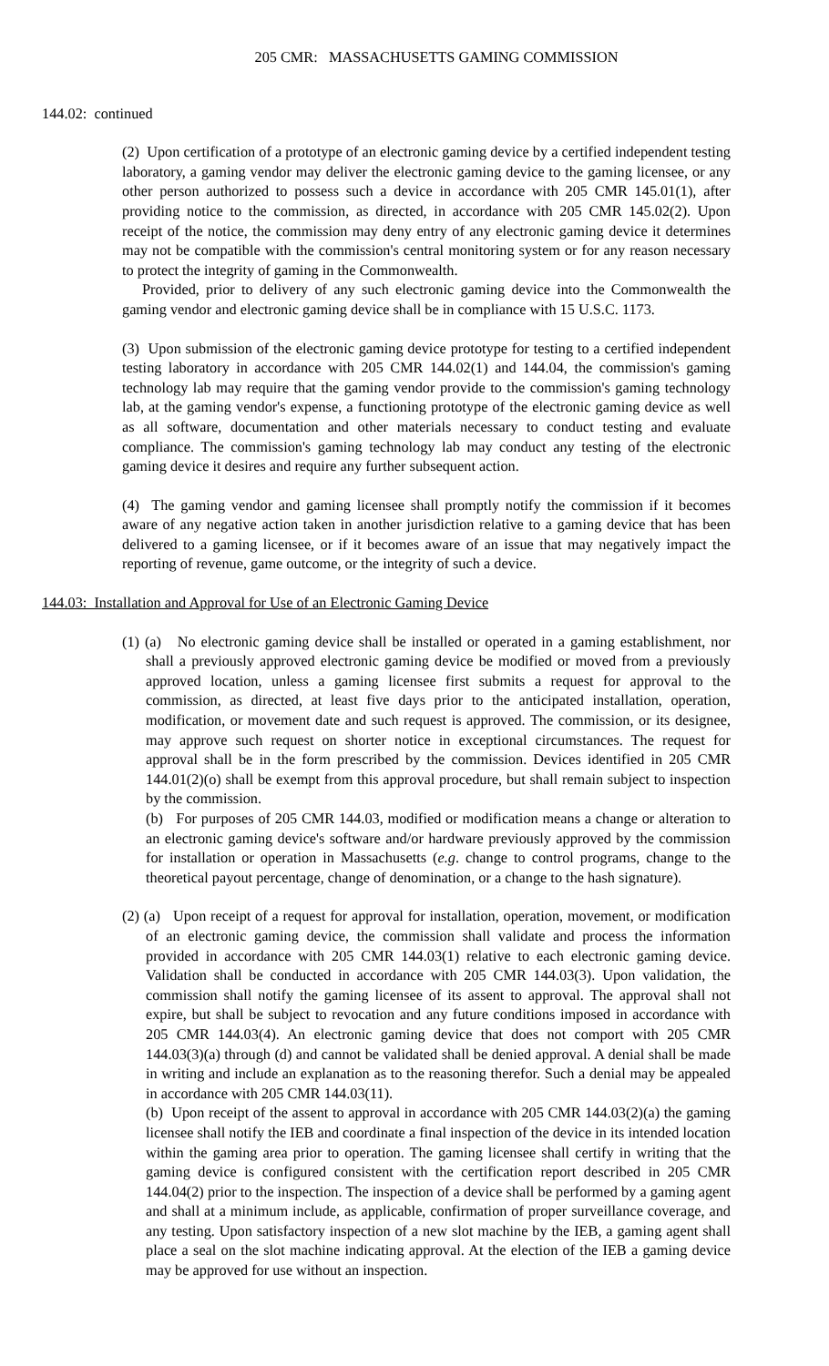205 CMR: MASSACHUSETTS GAMING COMMISSION
144.02: continued
(2) Upon certification of a prototype of an electronic gaming device by a certified independent testing laboratory, a gaming vendor may deliver the electronic gaming device to the gaming licensee, or any other person authorized to possess such a device in accordance with 205 CMR 145.01(1), after providing notice to the commission, as directed, in accordance with 205 CMR 145.02(2). Upon receipt of the notice, the commission may deny entry of any electronic gaming device it determines may not be compatible with the commission's central monitoring system or for any reason necessary to protect the integrity of gaming in the Commonwealth.
Provided, prior to delivery of any such electronic gaming device into the Commonwealth the gaming vendor and electronic gaming device shall be in compliance with 15 U.S.C. 1173.
(3) Upon submission of the electronic gaming device prototype for testing to a certified independent testing laboratory in accordance with 205 CMR 144.02(1) and 144.04, the commission's gaming technology lab may require that the gaming vendor provide to the commission's gaming technology lab, at the gaming vendor's expense, a functioning prototype of the electronic gaming device as well as all software, documentation and other materials necessary to conduct testing and evaluate compliance. The commission's gaming technology lab may conduct any testing of the electronic gaming device it desires and require any further subsequent action.
(4) The gaming vendor and gaming licensee shall promptly notify the commission if it becomes aware of any negative action taken in another jurisdiction relative to a gaming device that has been delivered to a gaming licensee, or if it becomes aware of an issue that may negatively impact the reporting of revenue, game outcome, or the integrity of such a device.
144.03: Installation and Approval for Use of an Electronic Gaming Device
(1) (a) No electronic gaming device shall be installed or operated in a gaming establishment, nor shall a previously approved electronic gaming device be modified or moved from a previously approved location, unless a gaming licensee first submits a request for approval to the commission, as directed, at least five days prior to the anticipated installation, operation, modification, or movement date and such request is approved. The commission, or its designee, may approve such request on shorter notice in exceptional circumstances. The request for approval shall be in the form prescribed by the commission. Devices identified in 205 CMR 144.01(2)(o) shall be exempt from this approval procedure, but shall remain subject to inspection by the commission.
(b) For purposes of 205 CMR 144.03, modified or modification means a change or alteration to an electronic gaming device's software and/or hardware previously approved by the commission for installation or operation in Massachusetts (e.g. change to control programs, change to the theoretical payout percentage, change of denomination, or a change to the hash signature).
(2) (a) Upon receipt of a request for approval for installation, operation, movement, or modification of an electronic gaming device, the commission shall validate and process the information provided in accordance with 205 CMR 144.03(1) relative to each electronic gaming device. Validation shall be conducted in accordance with 205 CMR 144.03(3). Upon validation, the commission shall notify the gaming licensee of its assent to approval. The approval shall not expire, but shall be subject to revocation and any future conditions imposed in accordance with 205 CMR 144.03(4). An electronic gaming device that does not comport with 205 CMR 144.03(3)(a) through (d) and cannot be validated shall be denied approval. A denial shall be made in writing and include an explanation as to the reasoning therefor. Such a denial may be appealed in accordance with 205 CMR 144.03(11).
(b) Upon receipt of the assent to approval in accordance with 205 CMR 144.03(2)(a) the gaming licensee shall notify the IEB and coordinate a final inspection of the device in its intended location within the gaming area prior to operation. The gaming licensee shall certify in writing that the gaming device is configured consistent with the certification report described in 205 CMR 144.04(2) prior to the inspection. The inspection of a device shall be performed by a gaming agent and shall at a minimum include, as applicable, confirmation of proper surveillance coverage, and any testing. Upon satisfactory inspection of a new slot machine by the IEB, a gaming agent shall place a seal on the slot machine indicating approval. At the election of the IEB a gaming device may be approved for use without an inspection.